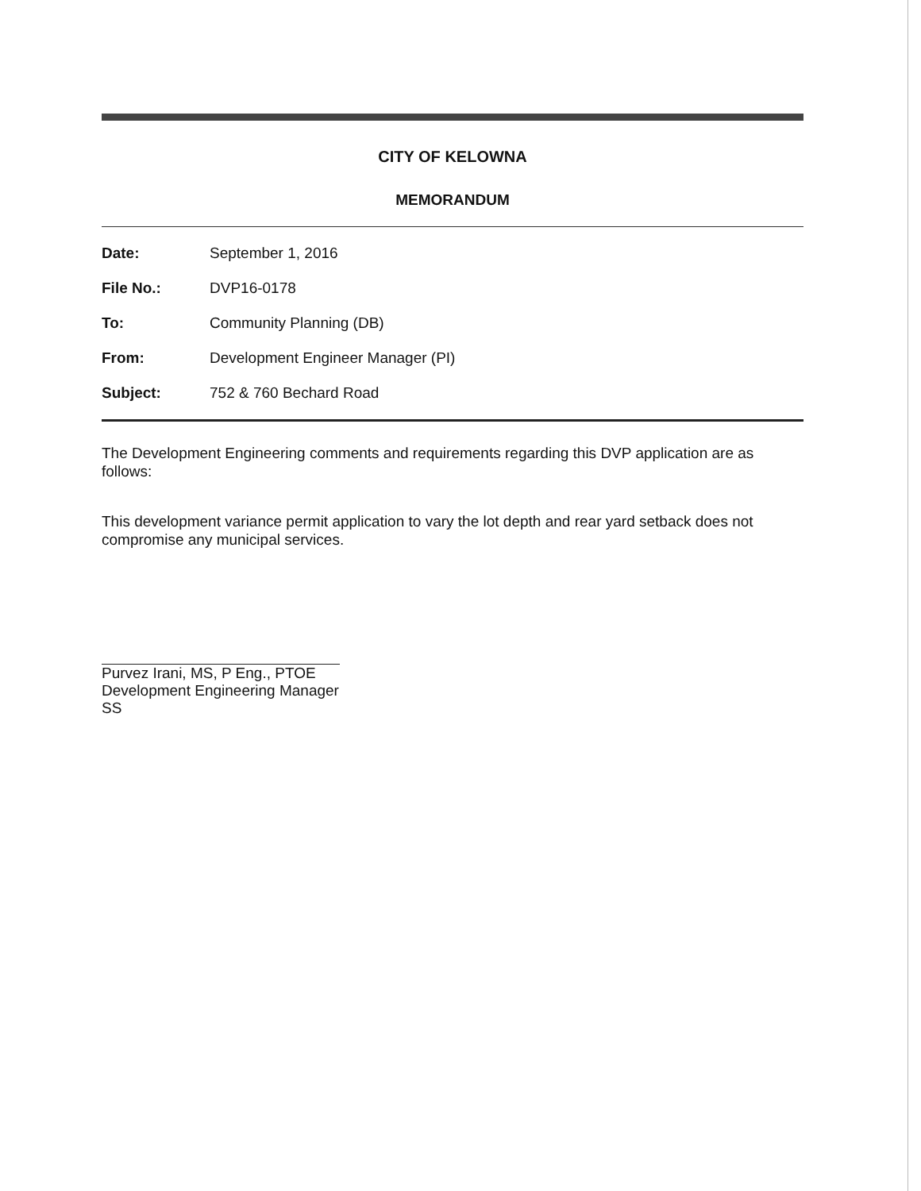CITY OF KELOWNA
MEMORANDUM
Date: September 1, 2016
File No.: DVP16-0178
To: Community Planning (DB)
From: Development Engineer Manager (PI)
Subject: 752 & 760 Bechard Road
The Development Engineering comments and requirements regarding this DVP application are as follows:
This development variance permit application to vary the lot depth and rear yard setback does not compromise any municipal services.
Purvez Irani, MS, P Eng., PTOE
Development Engineering Manager
SS